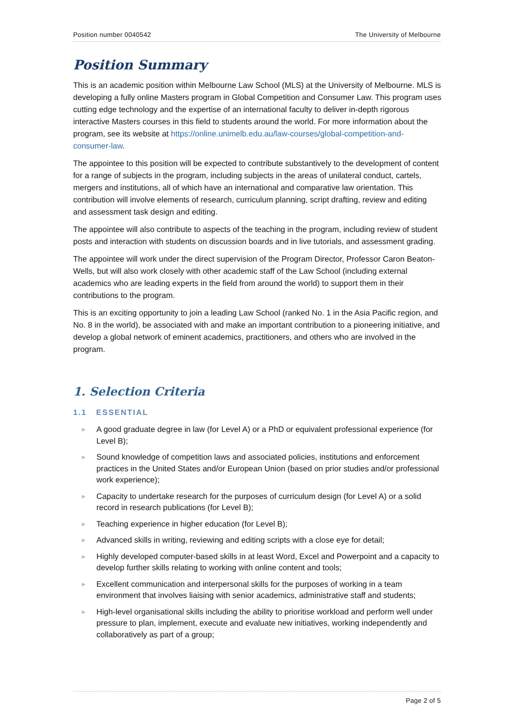Position number 0040542 The University of Melbourne
Position Summary
This is an academic position within Melbourne Law School (MLS) at the University of Melbourne. MLS is developing a fully online Masters program in Global Competition and Consumer Law. This program uses cutting edge technology and the expertise of an international faculty to deliver in-depth rigorous interactive Masters courses in this field to students around the world. For more information about the program, see its website at https://online.unimelb.edu.au/law-courses/global-competition-and-consumer-law.
The appointee to this position will be expected to contribute substantively to the development of content for a range of subjects in the program, including subjects in the areas of unilateral conduct, cartels, mergers and institutions, all of which have an international and comparative law orientation. This contribution will involve elements of research, curriculum planning, script drafting, review and editing and assessment task design and editing.
The appointee will also contribute to aspects of the teaching in the program, including review of student posts and interaction with students on discussion boards and in live tutorials, and assessment grading.
The appointee will work under the direct supervision of the Program Director, Professor Caron Beaton-Wells, but will also work closely with other academic staff of the Law School (including external academics who are leading experts in the field from around the world) to support them in their contributions to the program.
This is an exciting opportunity to join a leading Law School (ranked No. 1 in the Asia Pacific region, and No. 8 in the world), be associated with and make an important contribution to a pioneering initiative, and develop a global network of eminent academics, practitioners, and others who are involved in the program.
1. Selection Criteria
1.1 ESSENTIAL
▶ A good graduate degree in law (for Level A) or a PhD or equivalent professional experience (for Level B);
▶ Sound knowledge of competition laws and associated policies, institutions and enforcement practices in the United States and/or European Union (based on prior studies and/or professional work experience);
▶ Capacity to undertake research for the purposes of curriculum design (for Level A) or a solid record in research publications (for Level B);
▶ Teaching experience in higher education (for Level B);
▶ Advanced skills in writing, reviewing and editing scripts with a close eye for detail;
▶ Highly developed computer-based skills in at least Word, Excel and Powerpoint and a capacity to develop further skills relating to working with online content and tools;
▶ Excellent communication and interpersonal skills for the purposes of working in a team environment that involves liaising with senior academics, administrative staff and students;
▶ High-level organisational skills including the ability to prioritise workload and perform well under pressure to plan, implement, execute and evaluate new initiatives, working independently and collaboratively as part of a group;
Page 2 of 5